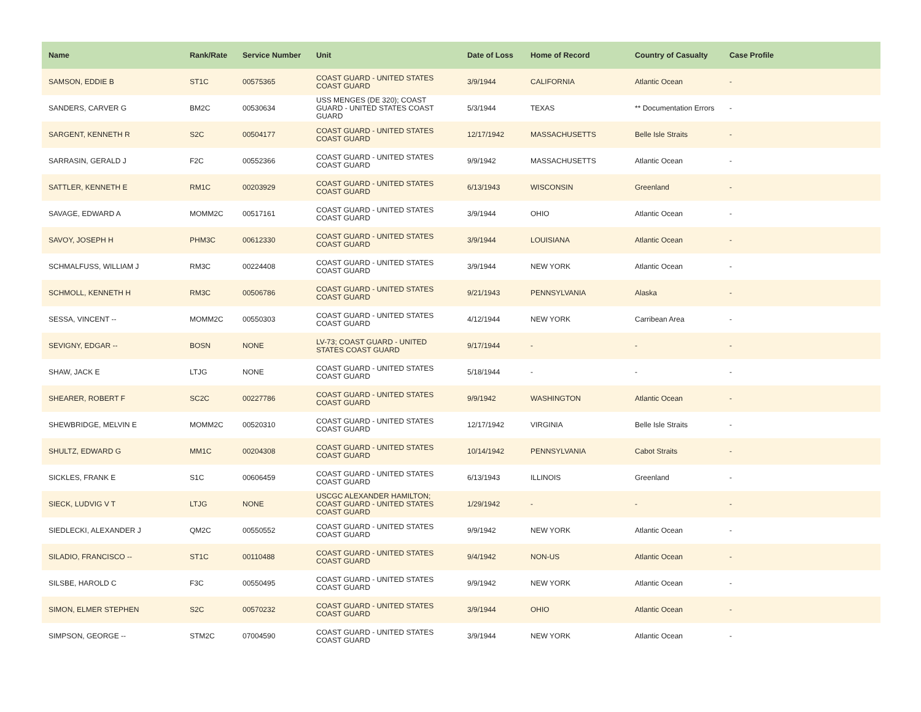| Name | Rank/Rate | Service Number | Unit | Date of Loss | Home of Record | Country of Casualty | Case Profile |
| --- | --- | --- | --- | --- | --- | --- | --- |
| SAMSON, EDDIE B | ST1C | 00575365 | COAST GUARD - UNITED STATES COAST GUARD | 3/9/1944 | CALIFORNIA | Atlantic Ocean | - |
| SANDERS, CARVER G | BM2C | 00530634 | USS MENGES (DE 320); COAST GUARD - UNITED STATES COAST GUARD | 5/3/1944 | TEXAS | ** Documentation Errors | - |
| SARGENT, KENNETH R | S2C | 00504177 | COAST GUARD - UNITED STATES COAST GUARD | 12/17/1942 | MASSACHUSETTS | Belle Isle Straits | - |
| SARRASIN, GERALD J | F2C | 00552366 | COAST GUARD - UNITED STATES COAST GUARD | 9/9/1942 | MASSACHUSETTS | Atlantic Ocean | - |
| SATTLER, KENNETH E | RM1C | 00203929 | COAST GUARD - UNITED STATES COAST GUARD | 6/13/1943 | WISCONSIN | Greenland | - |
| SAVAGE, EDWARD A | MOMM2C | 00517161 | COAST GUARD - UNITED STATES COAST GUARD | 3/9/1944 | OHIO | Atlantic Ocean | - |
| SAVOY, JOSEPH H | PHM3C | 00612330 | COAST GUARD - UNITED STATES COAST GUARD | 3/9/1944 | LOUISIANA | Atlantic Ocean | - |
| SCHMALFUSS, WILLIAM J | RM3C | 00224408 | COAST GUARD - UNITED STATES COAST GUARD | 3/9/1944 | NEW YORK | Atlantic Ocean | - |
| SCHMOLL, KENNETH H | RM3C | 00506786 | COAST GUARD - UNITED STATES COAST GUARD | 9/21/1943 | PENNSYLVANIA | Alaska | - |
| SESSA, VINCENT -- | MOMM2C | 00550303 | COAST GUARD - UNITED STATES COAST GUARD | 4/12/1944 | NEW YORK | Carribean Area | - |
| SEVIGNY, EDGAR -- | BOSN | NONE | LV-73; COAST GUARD - UNITED STATES COAST GUARD | 9/17/1944 | - | - | - |
| SHAW, JACK E | LTJG | NONE | COAST GUARD - UNITED STATES COAST GUARD | 5/18/1944 | - | - | - |
| SHEARER, ROBERT F | SC2C | 00227786 | COAST GUARD - UNITED STATES COAST GUARD | 9/9/1942 | WASHINGTON | Atlantic Ocean | - |
| SHEWBRIDGE, MELVIN E | MOMM2C | 00520310 | COAST GUARD - UNITED STATES COAST GUARD | 12/17/1942 | VIRGINIA | Belle Isle Straits | - |
| SHULTZ, EDWARD G | MM1C | 00204308 | COAST GUARD - UNITED STATES COAST GUARD | 10/14/1942 | PENNSYLVANIA | Cabot Straits | - |
| SICKLES, FRANK E | S1C | 00606459 | COAST GUARD - UNITED STATES COAST GUARD | 6/13/1943 | ILLINOIS | Greenland | - |
| SIECK, LUDVIG V T | LTJG | NONE | USCGC ALEXANDER HAMILTON; COAST GUARD - UNITED STATES COAST GUARD | 1/29/1942 | - | - | - |
| SIEDLECKI, ALEXANDER J | QM2C | 00550552 | COAST GUARD - UNITED STATES COAST GUARD | 9/9/1942 | NEW YORK | Atlantic Ocean | - |
| SILADIO, FRANCISCO -- | ST1C | 00110488 | COAST GUARD - UNITED STATES COAST GUARD | 9/4/1942 | NON-US | Atlantic Ocean | - |
| SILSBE, HAROLD C | F3C | 00550495 | COAST GUARD - UNITED STATES COAST GUARD | 9/9/1942 | NEW YORK | Atlantic Ocean | - |
| SIMON, ELMER STEPHEN | S2C | 00570232 | COAST GUARD - UNITED STATES COAST GUARD | 3/9/1944 | OHIO | Atlantic Ocean | - |
| SIMPSON, GEORGE -- | STM2C | 07004590 | COAST GUARD - UNITED STATES COAST GUARD | 3/9/1944 | NEW YORK | Atlantic Ocean | - |